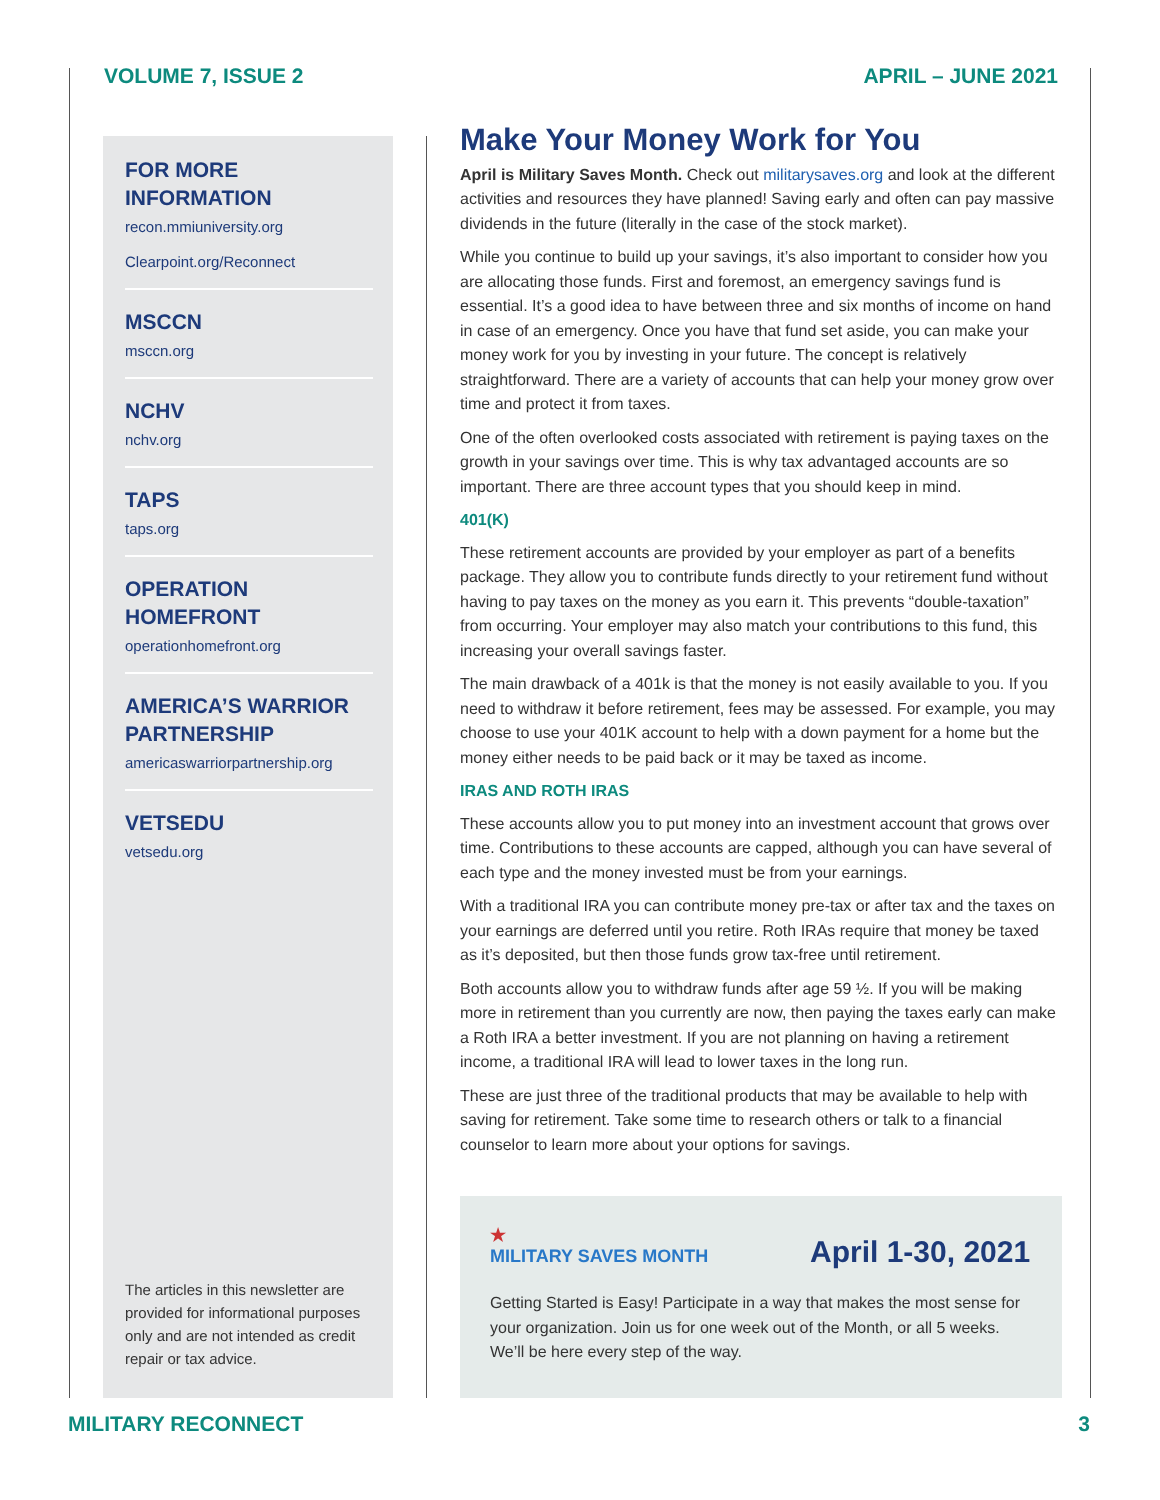VOLUME 7, ISSUE 2 APRIL – JUNE 2021
FOR MORE INFORMATION
recon.mmiuniversity.org
Clearpoint.org/Reconnect
MSCCN
msccn.org
NCHV
nchv.org
TAPS
taps.org
OPERATION
HOMEFRONT
operationhomefront.org
AMERICA’S WARRIOR PARTNERSHIP
americaswarriorpartnership.org
VETSEDU
vetsedu.org
The articles in this newsletter are provided for informational purposes only and are not intended as credit repair or tax advice.
Make Your Money Work for You
April is Military Saves Month. Check out militarysaves.org and look at the different activities and resources they have planned! Saving early and often can pay massive dividends in the future (literally in the case of the stock market).
While you continue to build up your savings, it’s also important to consider how you are allocating those funds. First and foremost, an emergency savings fund is essential. It’s a good idea to have between three and six months of income on hand in case of an emergency. Once you have that fund set aside, you can make your money work for you by investing in your future. The concept is relatively straightforward. There are a variety of accounts that can help your money grow over time and protect it from taxes.
One of the often overlooked costs associated with retirement is paying taxes on the growth in your savings over time. This is why tax advantaged accounts are so important. There are three account types that you should keep in mind.
401(K)
These retirement accounts are provided by your employer as part of a benefits package. They allow you to contribute funds directly to your retirement fund without having to pay taxes on the money as you earn it. This prevents “double-taxation” from occurring. Your employer may also match your contributions to this fund, this increasing your overall savings faster.
The main drawback of a 401k is that the money is not easily available to you. If you need to withdraw it before retirement, fees may be assessed. For example, you may choose to use your 401K account to help with a down payment for a home but the money either needs to be paid back or it may be taxed as income.
IRAS AND ROTH IRAS
These accounts allow you to put money into an investment account that grows over time. Contributions to these accounts are capped, although you can have several of each type and the money invested must be from your earnings.
With a traditional IRA you can contribute money pre-tax or after tax and the taxes on your earnings are deferred until you retire. Roth IRAs require that money be taxed as it’s deposited, but then those funds grow tax-free until retirement.
Both accounts allow you to withdraw funds after age 59 ½. If you will be making more in retirement than you currently are now, then paying the taxes early can make a Roth IRA a better investment. If you are not planning on having a retirement income, a traditional IRA will lead to lower taxes in the long run.
These are just three of the traditional products that may be available to help with saving for retirement. Take some time to research others or talk to a financial counselor to learn more about your options for savings.
★
MILITARY SAVES MONTH April 1-30, 2021
Getting Started is Easy! Participate in a way that makes the most sense for your organization. Join us for one week out of the Month, or all 5 weeks. We’ll be here every step of the way.
MILITARY RECONNECT 3